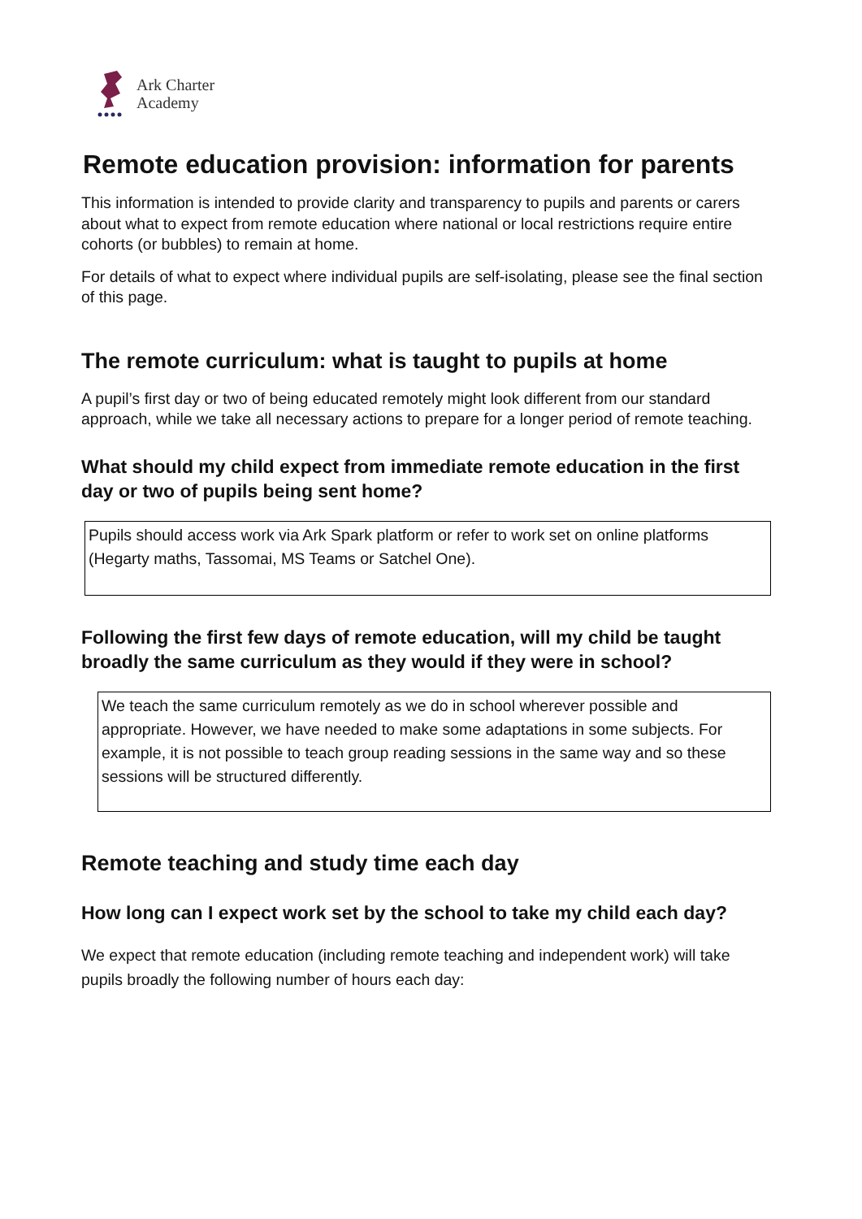Ark Charter
Academy
Remote education provision: information for parents
This information is intended to provide clarity and transparency to pupils and parents or carers about what to expect from remote education where national or local restrictions require entire cohorts (or bubbles) to remain at home.
For details of what to expect where individual pupils are self-isolating, please see the final section of this page.
The remote curriculum: what is taught to pupils at home
A pupil’s first day or two of being educated remotely might look different from our standard approach, while we take all necessary actions to prepare for a longer period of remote teaching.
What should my child expect from immediate remote education in the first day or two of pupils being sent home?
Pupils should access work via Ark Spark platform or refer to work set on online platforms (Hegarty maths, Tassomai, MS Teams or Satchel One).
Following the first few days of remote education, will my child be taught broadly the same curriculum as they would if they were in school?
We teach the same curriculum remotely as we do in school wherever possible and appropriate. However, we have needed to make some adaptations in some subjects. For example, it is not possible to teach group reading sessions in the same way and so these sessions will be structured differently.
Remote teaching and study time each day
How long can I expect work set by the school to take my child each day?
We expect that remote education (including remote teaching and independent work) will take pupils broadly the following number of hours each day: